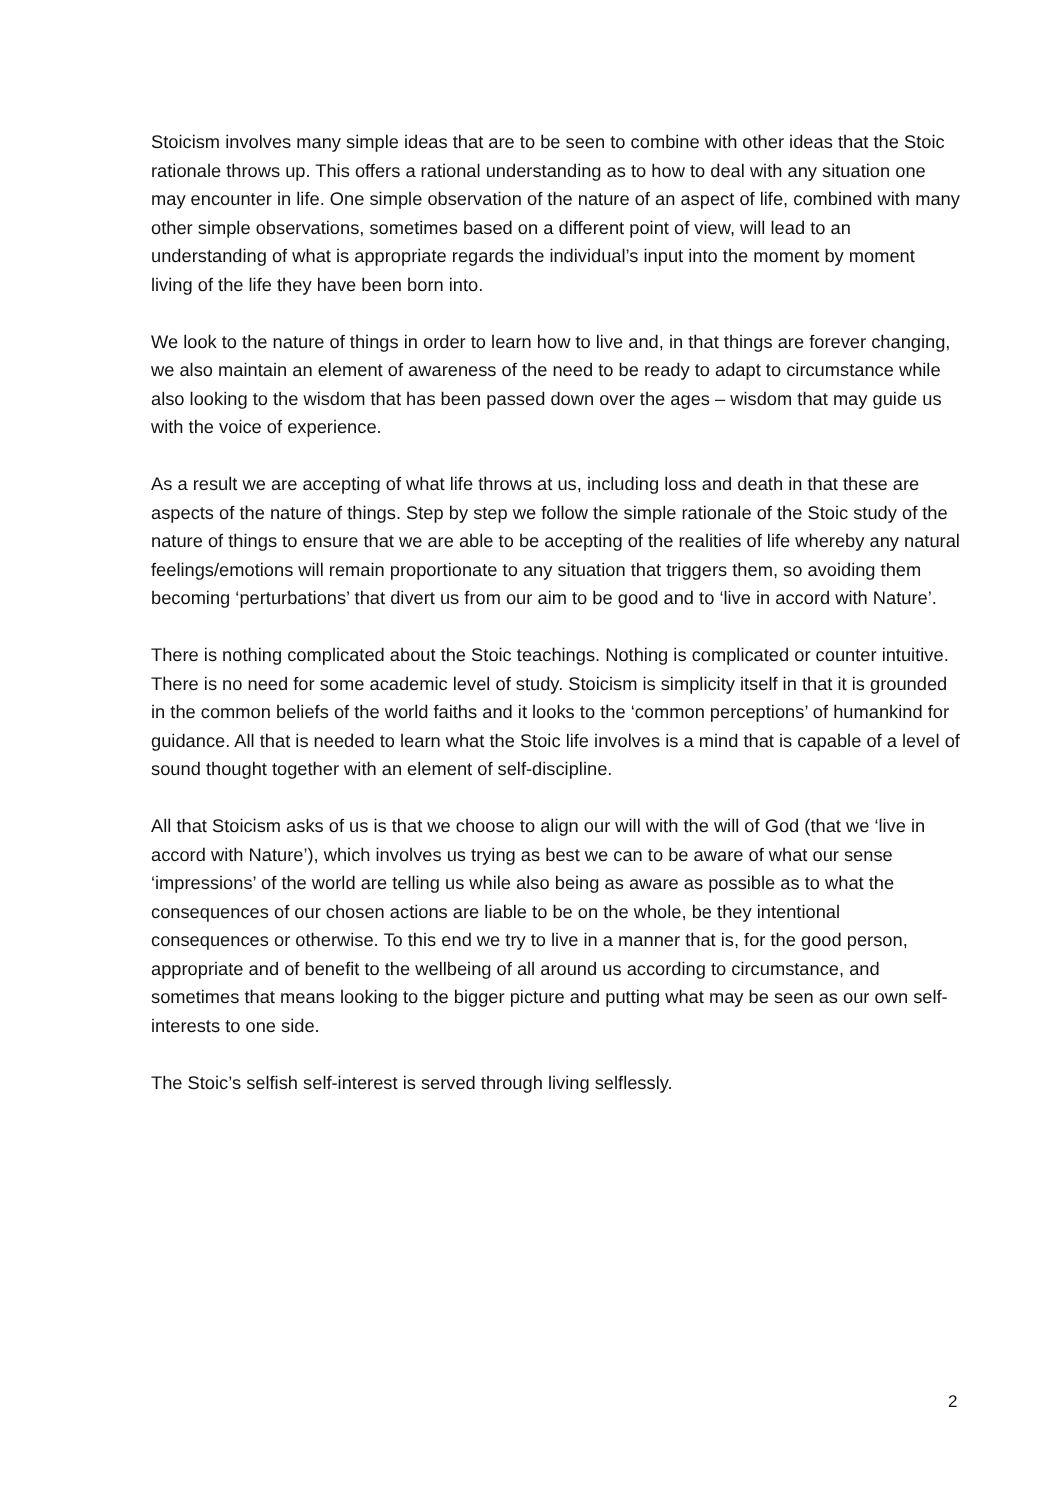Stoicism involves many simple ideas that are to be seen to combine with other ideas that the Stoic rationale throws up. This offers a rational understanding as to how to deal with any situation one may encounter in life. One simple observation of the nature of an aspect of life, combined with many other simple observations, sometimes based on a different point of view, will lead to an understanding of what is appropriate regards the individual’s input into the moment by moment living of the life they have been born into.
We look to the nature of things in order to learn how to live and, in that things are forever changing, we also maintain an element of awareness of the need to be ready to adapt to circumstance while also looking to the wisdom that has been passed down over the ages – wisdom that may guide us with the voice of experience.
As a result we are accepting of what life throws at us, including loss and death in that these are aspects of the nature of things. Step by step we follow the simple rationale of the Stoic study of the nature of things to ensure that we are able to be accepting of the realities of life whereby any natural feelings/emotions will remain proportionate to any situation that triggers them, so avoiding them becoming ‘perturbations’ that divert us from our aim to be good and to ‘live in accord with Nature’.
There is nothing complicated about the Stoic teachings. Nothing is complicated or counter intuitive. There is no need for some academic level of study. Stoicism is simplicity itself in that it is grounded in the common beliefs of the world faiths and it looks to the ‘common perceptions’ of humankind for guidance. All that is needed to learn what the Stoic life involves is a mind that is capable of a level of sound thought together with an element of self-discipline.
All that Stoicism asks of us is that we choose to align our will with the will of God (that we ‘live in accord with Nature’), which involves us trying as best we can to be aware of what our sense ‘impressions’ of the world are telling us while also being as aware as possible as to what the consequences of our chosen actions are liable to be on the whole, be they intentional consequences or otherwise. To this end we try to live in a manner that is, for the good person, appropriate and of benefit to the wellbeing of all around us according to circumstance, and sometimes that means looking to the bigger picture and putting what may be seen as our own self-interests to one side.
The Stoic’s selfish self-interest is served through living selflessly.
2